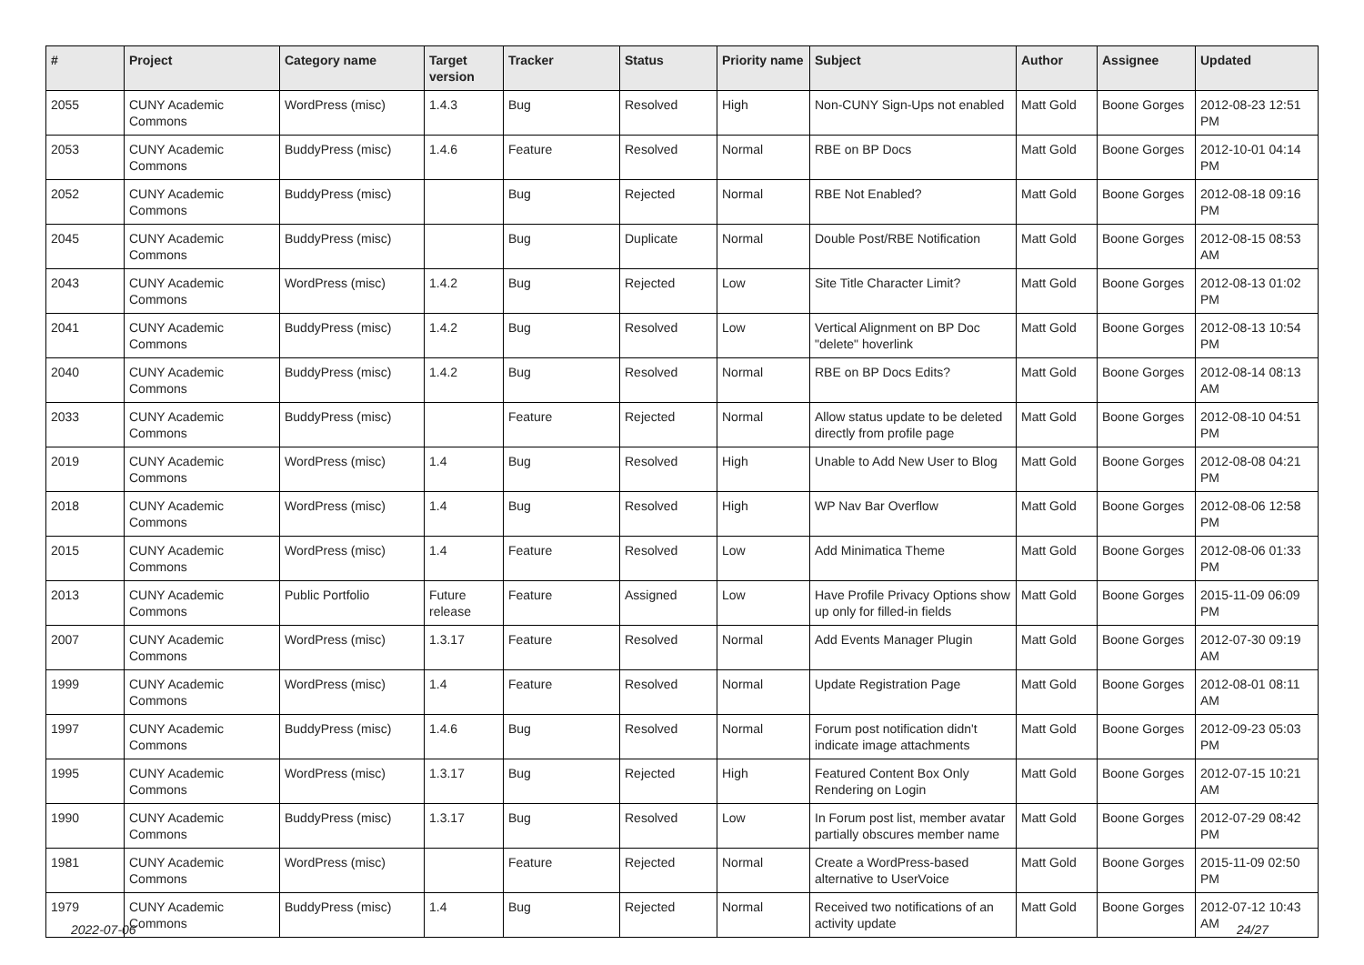| # | Project | Category name | Target version | Tracker | Status | Priority name | Subject | Author | Assignee | Updated |
| --- | --- | --- | --- | --- | --- | --- | --- | --- | --- | --- |
| 2055 | CUNY Academic Commons | WordPress (misc) | 1.4.3 | Bug | Resolved | High | Non-CUNY Sign-Ups not enabled | Matt Gold | Boone Gorges | 2012-08-23 12:51 PM |
| 2053 | CUNY Academic Commons | BuddyPress (misc) | 1.4.6 | Feature | Resolved | Normal | RBE on BP Docs | Matt Gold | Boone Gorges | 2012-10-01 04:14 PM |
| 2052 | CUNY Academic Commons | BuddyPress (misc) | | Bug | Rejected | Normal | RBE Not Enabled? | Matt Gold | Boone Gorges | 2012-08-18 09:16 PM |
| 2045 | CUNY Academic Commons | BuddyPress (misc) | | Bug | Duplicate | Normal | Double Post/RBE Notification | Matt Gold | Boone Gorges | 2012-08-15 08:53 AM |
| 2043 | CUNY Academic Commons | WordPress (misc) | 1.4.2 | Bug | Rejected | Low | Site Title Character Limit? | Matt Gold | Boone Gorges | 2012-08-13 01:02 PM |
| 2041 | CUNY Academic Commons | BuddyPress (misc) | 1.4.2 | Bug | Resolved | Low | Vertical Alignment on BP Doc "delete" hoverlink | Matt Gold | Boone Gorges | 2012-08-13 10:54 PM |
| 2040 | CUNY Academic Commons | BuddyPress (misc) | 1.4.2 | Bug | Resolved | Normal | RBE on BP Docs Edits? | Matt Gold | Boone Gorges | 2012-08-14 08:13 AM |
| 2033 | CUNY Academic Commons | BuddyPress (misc) | | Feature | Rejected | Normal | Allow status update to be deleted directly from profile page | Matt Gold | Boone Gorges | 2012-08-10 04:51 PM |
| 2019 | CUNY Academic Commons | WordPress (misc) | 1.4 | Bug | Resolved | High | Unable to Add New User to Blog | Matt Gold | Boone Gorges | 2012-08-08 04:21 PM |
| 2018 | CUNY Academic Commons | WordPress (misc) | 1.4 | Bug | Resolved | High | WP Nav Bar Overflow | Matt Gold | Boone Gorges | 2012-08-06 12:58 PM |
| 2015 | CUNY Academic Commons | WordPress (misc) | 1.4 | Feature | Resolved | Low | Add Minimatica Theme | Matt Gold | Boone Gorges | 2012-08-06 01:33 PM |
| 2013 | CUNY Academic Commons | Public Portfolio | Future release | Feature | Assigned | Low | Have Profile Privacy Options show up only for filled-in fields | Matt Gold | Boone Gorges | 2015-11-09 06:09 PM |
| 2007 | CUNY Academic Commons | WordPress (misc) | 1.3.17 | Feature | Resolved | Normal | Add Events Manager Plugin | Matt Gold | Boone Gorges | 2012-07-30 09:19 AM |
| 1999 | CUNY Academic Commons | WordPress (misc) | 1.4 | Feature | Resolved | Normal | Update Registration Page | Matt Gold | Boone Gorges | 2012-08-01 08:11 AM |
| 1997 | CUNY Academic Commons | BuddyPress (misc) | 1.4.6 | Bug | Resolved | Normal | Forum post notification didn't indicate image attachments | Matt Gold | Boone Gorges | 2012-09-23 05:03 PM |
| 1995 | CUNY Academic Commons | WordPress (misc) | 1.3.17 | Bug | Rejected | High | Featured Content Box Only Rendering on Login | Matt Gold | Boone Gorges | 2012-07-15 10:21 AM |
| 1990 | CUNY Academic Commons | BuddyPress (misc) | 1.3.17 | Bug | Resolved | Low | In Forum post list, member avatar partially obscures member name | Matt Gold | Boone Gorges | 2012-07-29 08:42 PM |
| 1981 | CUNY Academic Commons | WordPress (misc) | | Feature | Rejected | Normal | Create a WordPress-based alternative to UserVoice | Matt Gold | Boone Gorges | 2015-11-09 02:50 PM |
| 1979 | CUNY Academic Commons | BuddyPress (misc) | 1.4 | Bug | Rejected | Normal | Received two notifications of an activity update | Matt Gold | Boone Gorges | 2012-07-12 10:43 AM |
2022-07-06 24/27